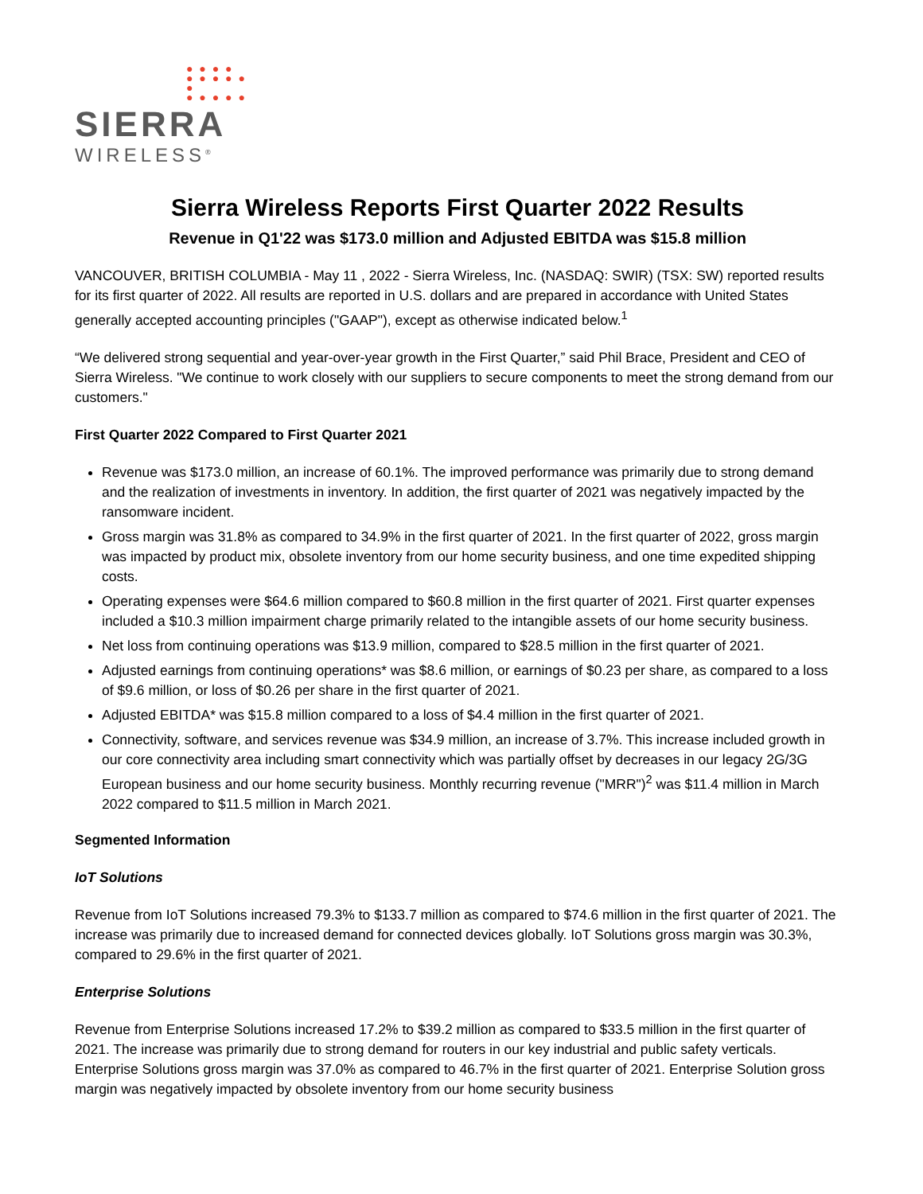● ● ● ●
● ● ● ● ● ●
● ● ● ● ●
SIERRA
WIRELESS<sup>®</sup>
Sierra Wireless Reports First Quarter 2022 Results
Revenue in Q1'22 was $173.0 million and Adjusted EBITDA was $15.8 million
VANCOUVER, BRITISH COLUMBIA - May 11 , 2022 - Sierra Wireless, Inc. (NASDAQ: SWIR) (TSX: SW) reported results for its first quarter of 2022. All results are reported in U.S. dollars and are prepared in accordance with United States generally accepted accounting principles ("GAAP"), except as otherwise indicated below.<sup>1</sup>
“We delivered strong sequential and year-over-year growth in the First Quarter,” said Phil Brace, President and CEO of Sierra Wireless. "We continue to work closely with our suppliers to secure components to meet the strong demand from our customers."
First Quarter 2022 Compared to First Quarter 2021
Revenue was $173.0 million, an increase of 60.1%. The improved performance was primarily due to strong demand and the realization of investments in inventory. In addition, the first quarter of 2021 was negatively impacted by the ransomware incident.
Gross margin was 31.8% as compared to 34.9% in the first quarter of 2021. In the first quarter of 2022, gross margin was impacted by product mix, obsolete inventory from our home security business, and one time expedited shipping costs.
Operating expenses were $64.6 million compared to $60.8 million in the first quarter of 2021. First quarter expenses included a $10.3 million impairment charge primarily related to the intangible assets of our home security business.
Net loss from continuing operations was $13.9 million, compared to $28.5 million in the first quarter of 2021.
Adjusted earnings from continuing operations* was $8.6 million, or earnings of $0.23 per share, as compared to a loss of $9.6 million, or loss of $0.26 per share in the first quarter of 2021.
Adjusted EBITDA* was $15.8 million compared to a loss of $4.4 million in the first quarter of 2021.
Connectivity, software, and services revenue was $34.9 million, an increase of 3.7%. This increase included growth in our core connectivity area including smart connectivity which was partially offset by decreases in our legacy 2G/3G European business and our home security business. Monthly recurring revenue ("MRR")<sup>2</sup> was $11.4 million in March 2022 compared to $11.5 million in March 2021.
Segmented Information
IoT Solutions
Revenue from IoT Solutions increased 79.3% to $133.7 million as compared to $74.6 million in the first quarter of 2021. The increase was primarily due to increased demand for connected devices globally. IoT Solutions gross margin was 30.3%, compared to 29.6% in the first quarter of 2021.
Enterprise Solutions
Revenue from Enterprise Solutions increased 17.2% to $39.2 million as compared to $33.5 million in the first quarter of 2021. The increase was primarily due to strong demand for routers in our key industrial and public safety verticals. Enterprise Solutions gross margin was 37.0% as compared to 46.7% in the first quarter of 2021. Enterprise Solution gross margin was negatively impacted by obsolete inventory from our home security business